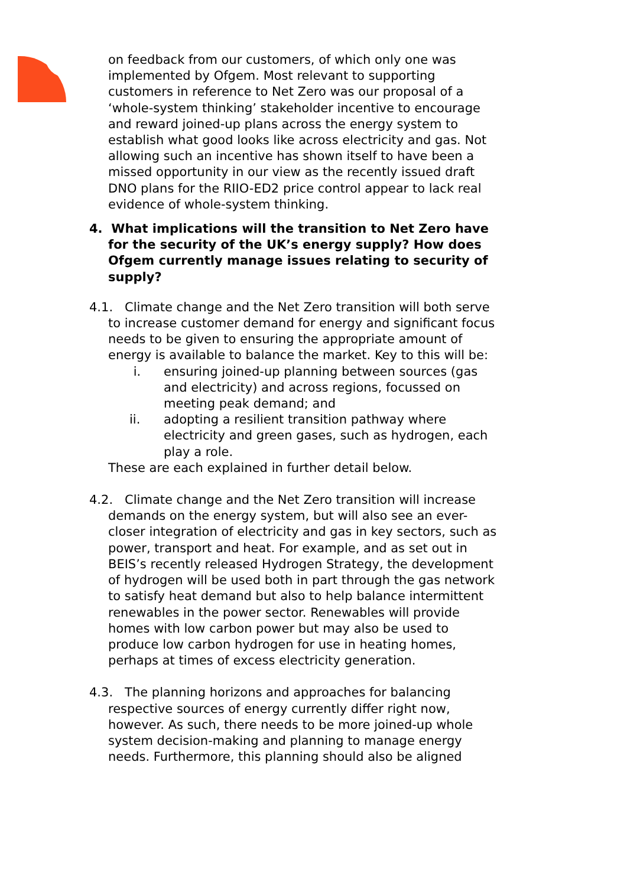on feedback from our customers, of which only one was implemented by Ofgem. Most relevant to supporting customers in reference to Net Zero was our proposal of a ‘whole-system thinking’ stakeholder incentive to encourage and reward joined-up plans across the energy system to establish what good looks like across electricity and gas. Not allowing such an incentive has shown itself to have been a missed opportunity in our view as the recently issued draft DNO plans for the RIIO-ED2 price control appear to lack real evidence of whole-system thinking.
4. What implications will the transition to Net Zero have for the security of the UK’s energy supply? How does Ofgem currently manage issues relating to security of supply?
4.1. Climate change and the Net Zero transition will both serve to increase customer demand for energy and significant focus needs to be given to ensuring the appropriate amount of energy is available to balance the market. Key to this will be:
i. ensuring joined-up planning between sources (gas and electricity) and across regions, focussed on meeting peak demand; and
ii. adopting a resilient transition pathway where electricity and green gases, such as hydrogen, each play a role.
These are each explained in further detail below.
4.2. Climate change and the Net Zero transition will increase demands on the energy system, but will also see an ever-closer integration of electricity and gas in key sectors, such as power, transport and heat. For example, and as set out in BEIS’s recently released Hydrogen Strategy, the development of hydrogen will be used both in part through the gas network to satisfy heat demand but also to help balance intermittent renewables in the power sector. Renewables will provide homes with low carbon power but may also be used to produce low carbon hydrogen for use in heating homes, perhaps at times of excess electricity generation.
4.3. The planning horizons and approaches for balancing respective sources of energy currently differ right now, however. As such, there needs to be more joined-up whole system decision-making and planning to manage energy needs. Furthermore, this planning should also be aligned